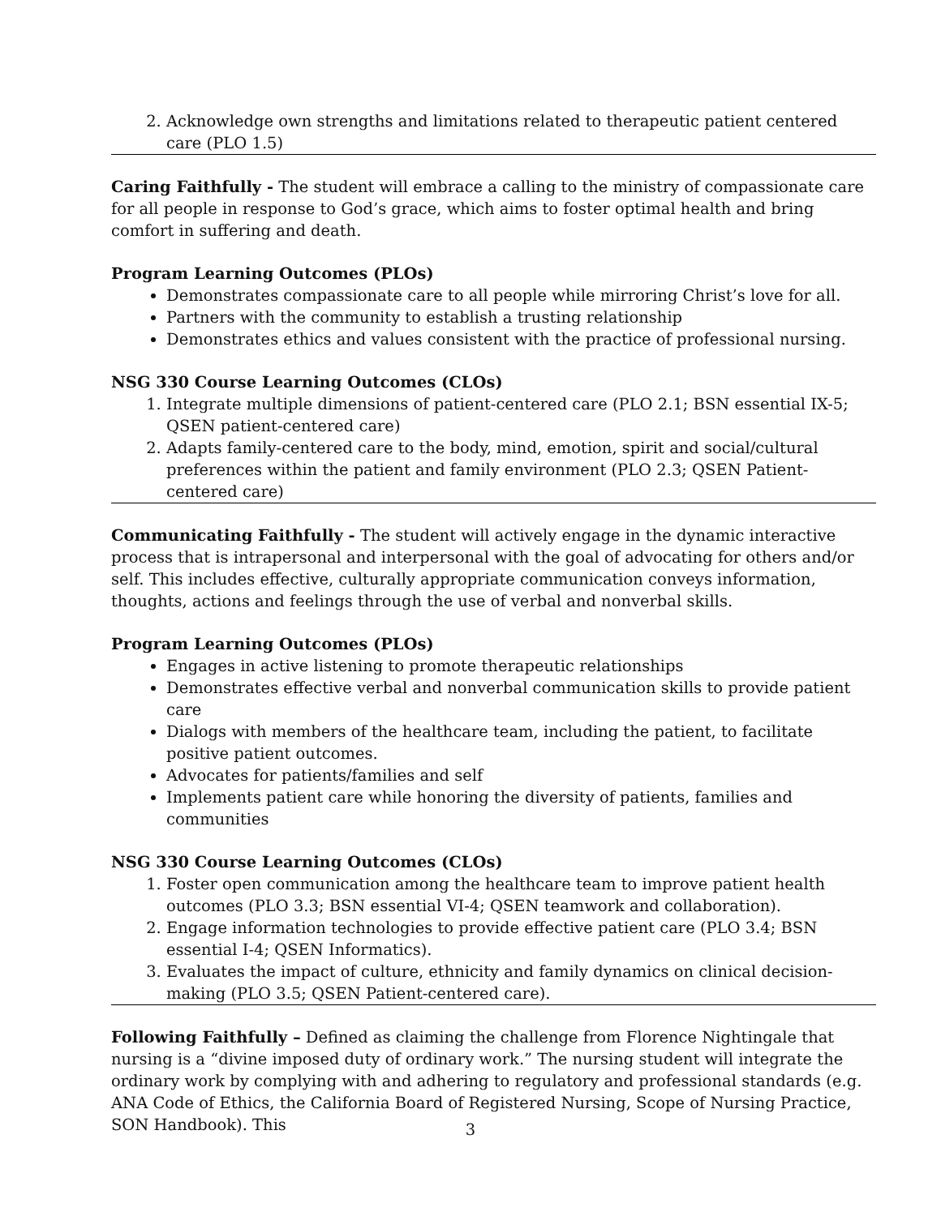2. Acknowledge own strengths and limitations related to therapeutic patient centered care (PLO 1.5)
Caring Faithfully - The student will embrace a calling to the ministry of compassionate care for all people in response to God’s grace, which aims to foster optimal health and bring comfort in suffering and death.
Program Learning Outcomes (PLOs)
Demonstrates compassionate care to all people while mirroring Christ’s love for all.
Partners with the community to establish a trusting relationship
Demonstrates ethics and values consistent with the practice of professional nursing.
NSG 330 Course Learning Outcomes (CLOs)
1. Integrate multiple dimensions of patient-centered care (PLO 2.1; BSN essential IX-5; QSEN patient-centered care)
2. Adapts family-centered care to the body, mind, emotion, spirit and social/cultural preferences within the patient and family environment (PLO 2.3; QSEN Patient-centered care)
Communicating Faithfully - The student will actively engage in the dynamic interactive process that is intrapersonal and interpersonal with the goal of advocating for others and/or self. This includes effective, culturally appropriate communication conveys information, thoughts, actions and feelings through the use of verbal and nonverbal skills.
Program Learning Outcomes (PLOs)
Engages in active listening to promote therapeutic relationships
Demonstrates effective verbal and nonverbal communication skills to provide patient care
Dialogs with members of the healthcare team, including the patient, to facilitate positive patient outcomes.
Advocates for patients/families and self
Implements patient care while honoring the diversity of patients, families and communities
NSG 330 Course Learning Outcomes (CLOs)
1. Foster open communication among the healthcare team to improve patient health outcomes (PLO 3.3; BSN essential VI-4; QSEN teamwork and collaboration).
2. Engage information technologies to provide effective patient care (PLO 3.4; BSN essential I-4; QSEN Informatics).
3. Evaluates the impact of culture, ethnicity and family dynamics on clinical decision-making (PLO 3.5; QSEN Patient-centered care).
Following Faithfully – Defined as claiming the challenge from Florence Nightingale that nursing is a “divine imposed duty of ordinary work.” The nursing student will integrate the ordinary work by complying with and adhering to regulatory and professional standards (e.g. ANA Code of Ethics, the California Board of Registered Nursing, Scope of Nursing Practice, SON Handbook). This
3